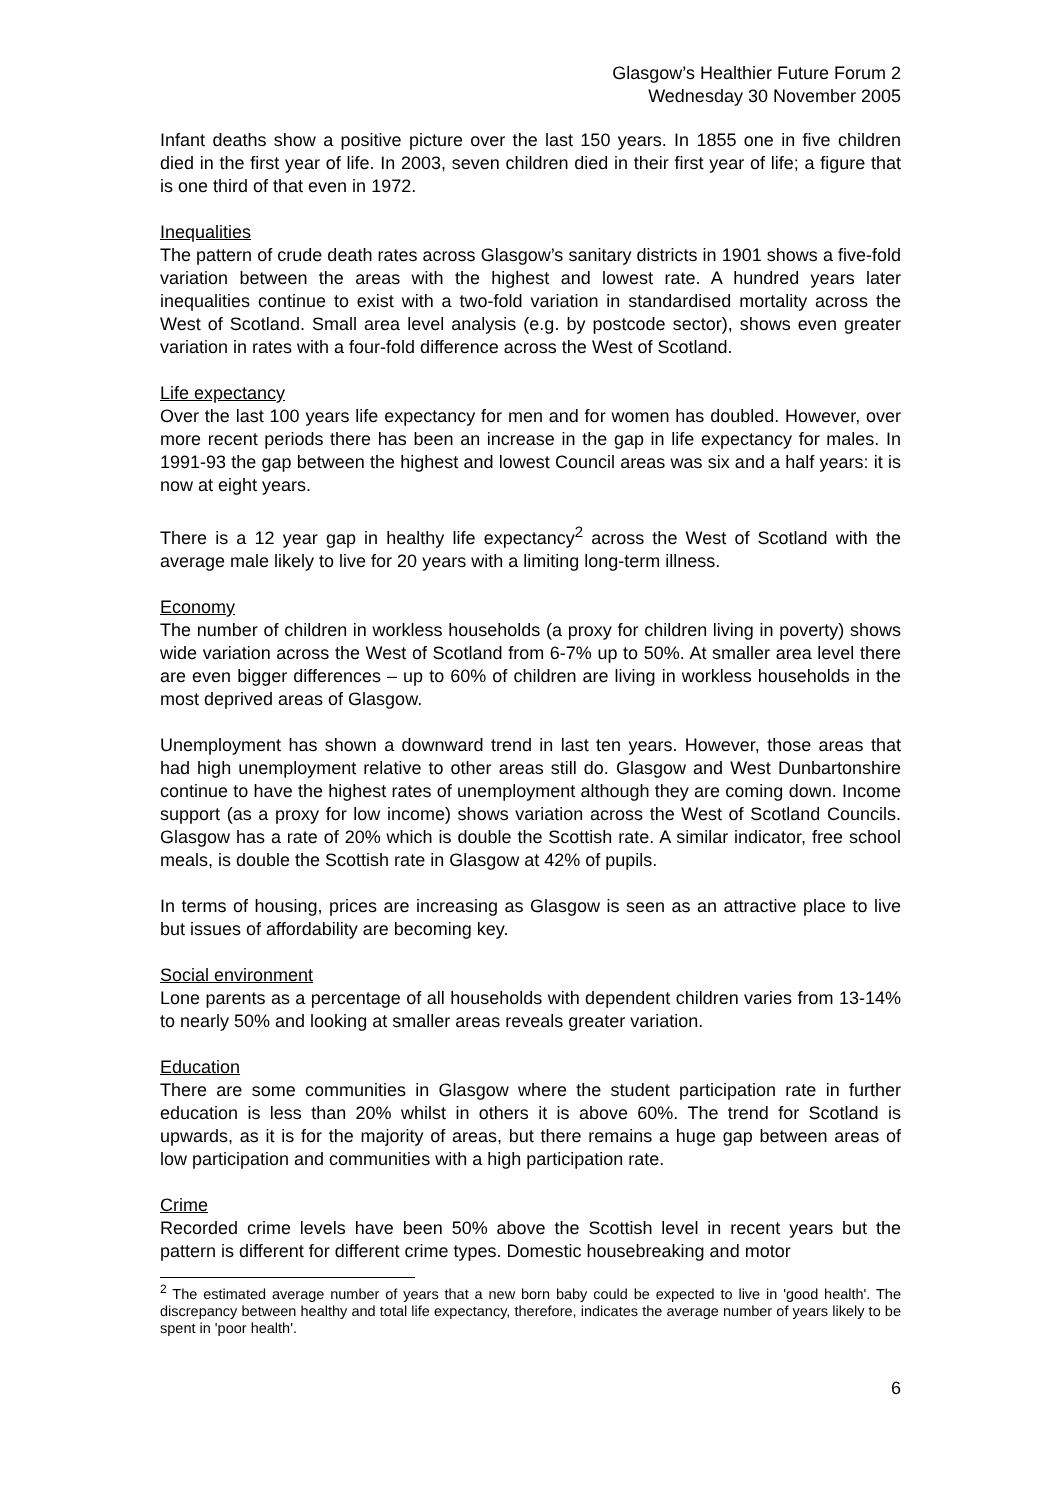Glasgow’s Healthier Future Forum 2
Wednesday 30 November 2005
Infant deaths show a positive picture over the last 150 years. In 1855 one in five children died in the first year of life. In 2003, seven children died in their first year of life; a figure that is one third of that even in 1972.
Inequalities
The pattern of crude death rates across Glasgow’s sanitary districts in 1901 shows a five-fold variation between the areas with the highest and lowest rate. A hundred years later inequalities continue to exist with a two-fold variation in standardised mortality across the West of Scotland. Small area level analysis (e.g. by postcode sector), shows even greater variation in rates with a four-fold difference across the West of Scotland.
Life expectancy
Over the last 100 years life expectancy for men and for women has doubled. However, over more recent periods there has been an increase in the gap in life expectancy for males. In 1991-93 the gap between the highest and lowest Council areas was six and a half years: it is now at eight years.
There is a 12 year gap in healthy life expectancy<sup>2</sup> across the West of Scotland with the average male likely to live for 20 years with a limiting long-term illness.
Economy
The number of children in workless households (a proxy for children living in poverty) shows wide variation across the West of Scotland from 6-7% up to 50%. At smaller area level there are even bigger differences – up to 60% of children are living in workless households in the most deprived areas of Glasgow.
Unemployment has shown a downward trend in last ten years. However, those areas that had high unemployment relative to other areas still do. Glasgow and West Dunbartonshire continue to have the highest rates of unemployment although they are coming down. Income support (as a proxy for low income) shows variation across the West of Scotland Councils. Glasgow has a rate of 20% which is double the Scottish rate. A similar indicator, free school meals, is double the Scottish rate in Glasgow at 42% of pupils.
In terms of housing, prices are increasing as Glasgow is seen as an attractive place to live but issues of affordability are becoming key.
Social environment
Lone parents as a percentage of all households with dependent children varies from 13-14% to nearly 50% and looking at smaller areas reveals greater variation.
Education
There are some communities in Glasgow where the student participation rate in further education is less than 20% whilst in others it is above 60%. The trend for Scotland is upwards, as it is for the majority of areas, but there remains a huge gap between areas of low participation and communities with a high participation rate.
Crime
Recorded crime levels have been 50% above the Scottish level in recent years but the pattern is different for different crime types. Domestic housebreaking and motor
<sup>2</sup> The estimated average number of years that a new born baby could be expected to live in 'good health'. The discrepancy between healthy and total life expectancy, therefore, indicates the average number of years likely to be spent in 'poor health'.
6